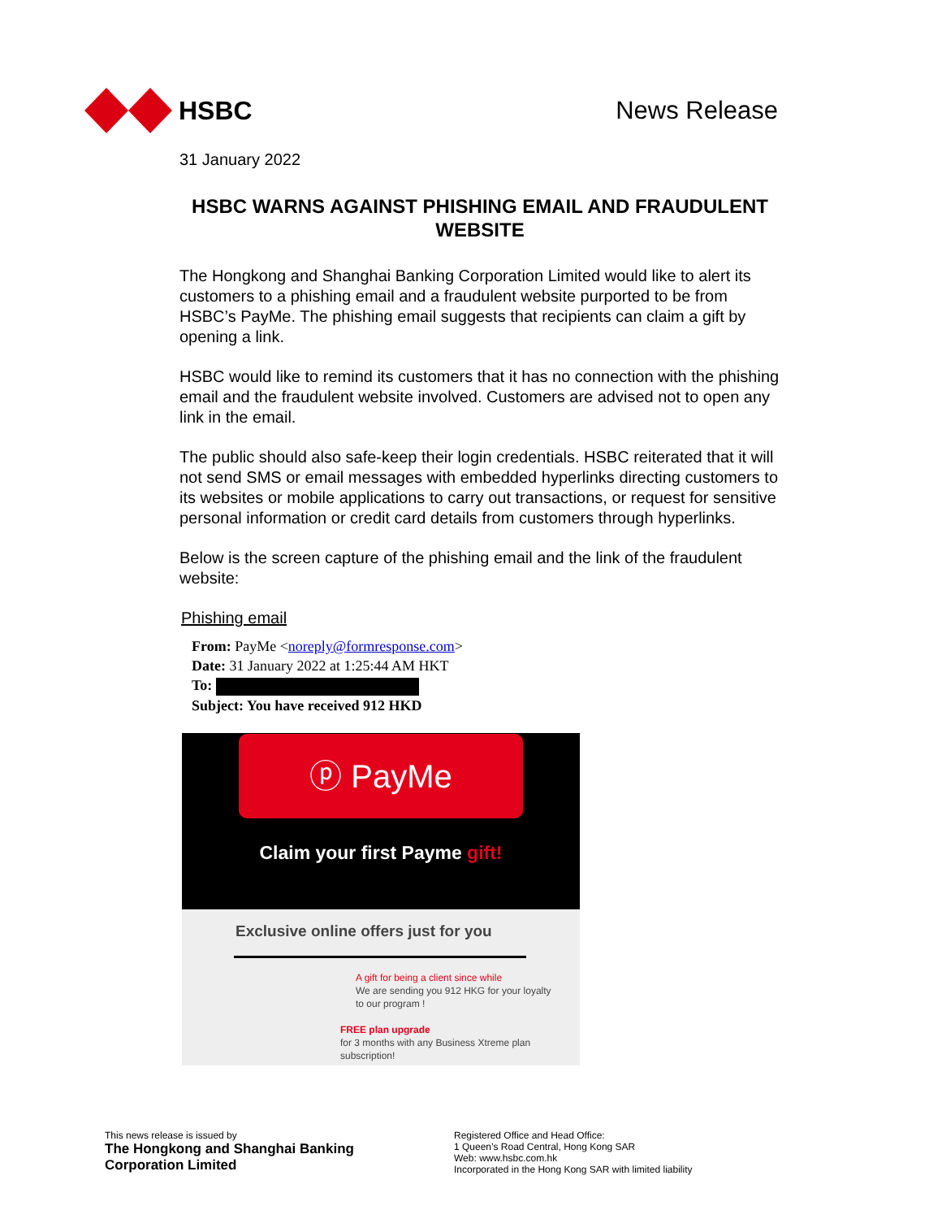HSBC News Release
31 January 2022
HSBC WARNS AGAINST PHISHING EMAIL AND FRAUDULENT WEBSITE
The Hongkong and Shanghai Banking Corporation Limited would like to alert its customers to a phishing email and a fraudulent website purported to be from HSBC’s PayMe. The phishing email suggests that recipients can claim a gift by opening a link.
HSBC would like to remind its customers that it has no connection with the phishing email and the fraudulent website involved. Customers are advised not to open any link in the email.
The public should also safe-keep their login credentials. HSBC reiterated that it will not send SMS or email messages with embedded hyperlinks directing customers to its websites or mobile applications to carry out transactions, or request for sensitive personal information or credit card details from customers through hyperlinks.
Below is the screen capture of the phishing email and the link of the fraudulent website:
Phishing email
From: PayMe <noreply@formresponse.com>
Date: 31 January 2022 at 1:25:44 AM HKT
To:
Subject: You have received 912 HKD
ⓟ PayMe
Claim your first Payme gift!
Exclusive online offers just for you
A gift for being a client since while
We are sending you 912 HKG for your loyalty
to our program !
FREE plan upgrade
for 3 months with any Business Xtreme plan subscription!
This news release is issued by
The Hongkong and Shanghai Banking
Corporation Limited
Registered Office and Head Office:
1 Queen’s Road Central, Hong Kong SAR
Web: www.hsbc.com.hk
Incorporated in the Hong Kong SAR with limited liability